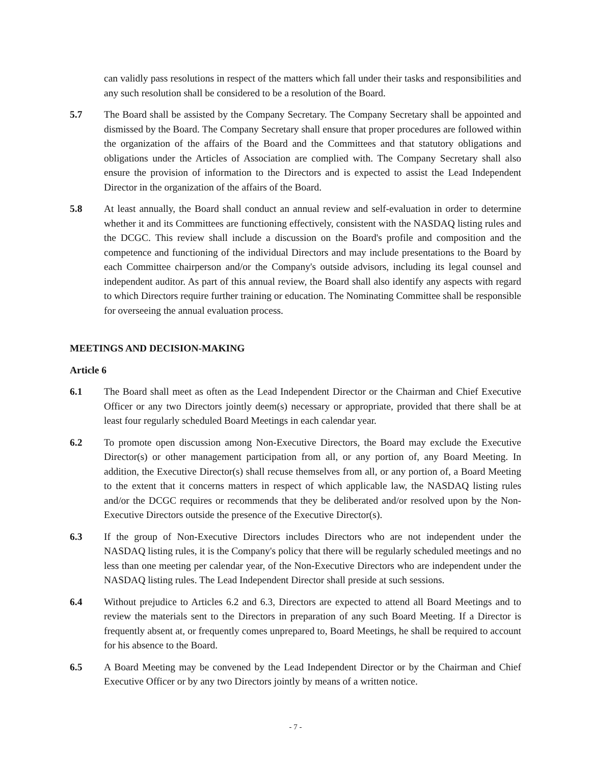can validly pass resolutions in respect of the matters which fall under their tasks and responsibilities and any such resolution shall be considered to be a resolution of the Board.
5.7 The Board shall be assisted by the Company Secretary. The Company Secretary shall be appointed and dismissed by the Board. The Company Secretary shall ensure that proper procedures are followed within the organization of the affairs of the Board and the Committees and that statutory obligations and obligations under the Articles of Association are complied with. The Company Secretary shall also ensure the provision of information to the Directors and is expected to assist the Lead Independent Director in the organization of the affairs of the Board.
5.8 At least annually, the Board shall conduct an annual review and self-evaluation in order to determine whether it and its Committees are functioning effectively, consistent with the NASDAQ listing rules and the DCGC. This review shall include a discussion on the Board's profile and composition and the competence and functioning of the individual Directors and may include presentations to the Board by each Committee chairperson and/or the Company's outside advisors, including its legal counsel and independent auditor. As part of this annual review, the Board shall also identify any aspects with regard to which Directors require further training or education. The Nominating Committee shall be responsible for overseeing the annual evaluation process.
MEETINGS AND DECISION-MAKING
Article 6
6.1 The Board shall meet as often as the Lead Independent Director or the Chairman and Chief Executive Officer or any two Directors jointly deem(s) necessary or appropriate, provided that there shall be at least four regularly scheduled Board Meetings in each calendar year.
6.2 To promote open discussion among Non-Executive Directors, the Board may exclude the Executive Director(s) or other management participation from all, or any portion of, any Board Meeting. In addition, the Executive Director(s) shall recuse themselves from all, or any portion of, a Board Meeting to the extent that it concerns matters in respect of which applicable law, the NASDAQ listing rules and/or the DCGC requires or recommends that they be deliberated and/or resolved upon by the Non-Executive Directors outside the presence of the Executive Director(s).
6.3 If the group of Non-Executive Directors includes Directors who are not independent under the NASDAQ listing rules, it is the Company's policy that there will be regularly scheduled meetings and no less than one meeting per calendar year, of the Non-Executive Directors who are independent under the NASDAQ listing rules. The Lead Independent Director shall preside at such sessions.
6.4 Without prejudice to Articles 6.2 and 6.3, Directors are expected to attend all Board Meetings and to review the materials sent to the Directors in preparation of any such Board Meeting. If a Director is frequently absent at, or frequently comes unprepared to, Board Meetings, he shall be required to account for his absence to the Board.
6.5 A Board Meeting may be convened by the Lead Independent Director or by the Chairman and Chief Executive Officer or by any two Directors jointly by means of a written notice.
- 7 -